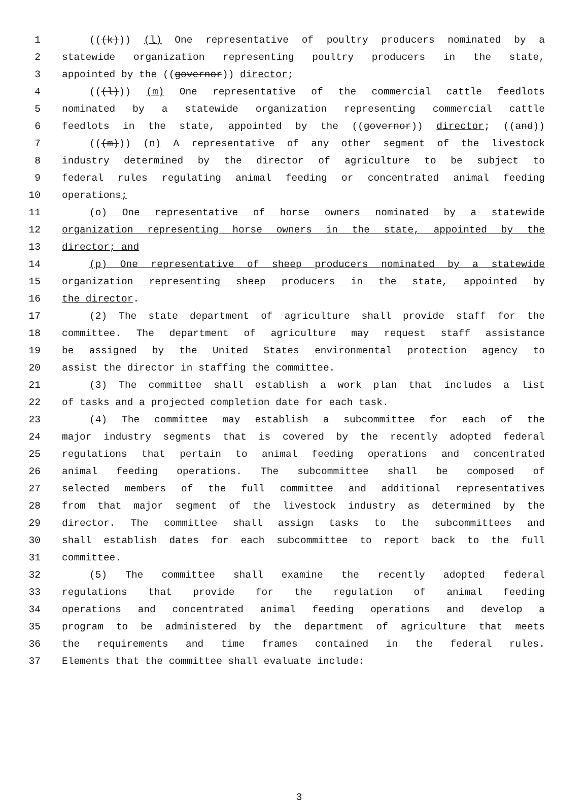1 (((k))) (l) One representative of poultry producers nominated by a
2 statewide organization representing poultry producers in the state,
3 appointed by the ((governor)) director;
4 (((l))) (m) One representative of the commercial cattle feedlots
5 nominated by a statewide organization representing commercial cattle
6 feedlots in the state, appointed by the ((governor)) director; ((and))
7 (((m))) (n) A representative of any other segment of the livestock
8 industry determined by the director of agriculture to be subject to
9 federal rules regulating animal feeding or concentrated animal feeding
10 operations;
11 (o) One representative of horse owners nominated by a statewide
12 organization representing horse owners in the state, appointed by the
13 director; and
14 (p) One representative of sheep producers nominated by a statewide
15 organization representing sheep producers in the state, appointed by
16 the director.
17 (2) The state department of agriculture shall provide staff for the
18 committee. The department of agriculture may request staff assistance
19 be assigned by the United States environmental protection agency to
20 assist the director in staffing the committee.
21 (3) The committee shall establish a work plan that includes a list
22 of tasks and a projected completion date for each task.
23 (4) The committee may establish a subcommittee for each of the
24 major industry segments that is covered by the recently adopted federal
25 regulations that pertain to animal feeding operations and concentrated
26 animal feeding operations. The subcommittee shall be composed of
27 selected members of the full committee and additional representatives
28 from that major segment of the livestock industry as determined by the
29 director. The committee shall assign tasks to the subcommittees and
30 shall establish dates for each subcommittee to report back to the full
31 committee.
32 (5) The committee shall examine the recently adopted federal
33 regulations that provide for the regulation of animal feeding
34 operations and concentrated animal feeding operations and develop a
35 program to be administered by the department of agriculture that meets
36 the requirements and time frames contained in the federal rules.
37 Elements that the committee shall evaluate include:
3